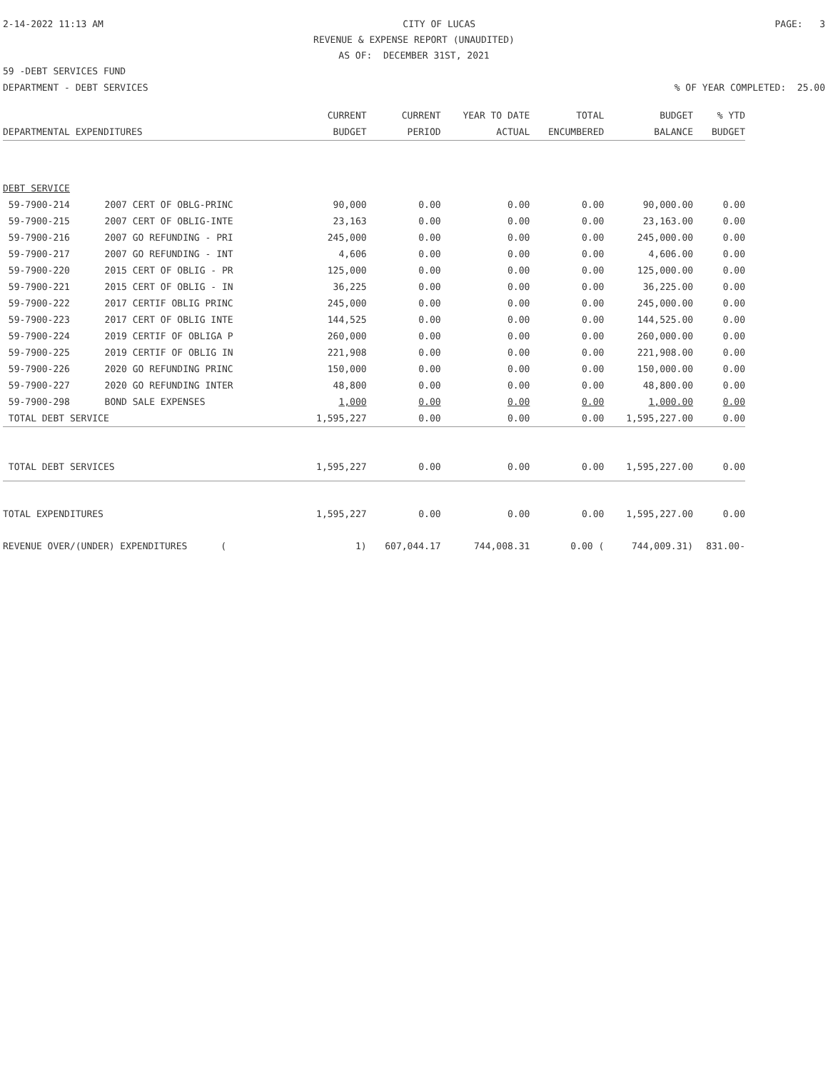2-14-2022 11:13 AM CITY OF LUCAS PAGE: 3
REVENUE & EXPENSE REPORT (UNAUDITED)
AS OF: DECEMBER 31ST, 2021
59 -DEBT SERVICES FUND
DEPARTMENT - DEBT SERVICES% OF YEAR COMPLETED: 25.00
| | | CURRENT | CURRENT | YEAR TO DATE | TOTAL | BUDGET | % YTD |
| --- | --- | --- | --- | --- | --- | --- | --- |
| DEPARTMENTAL EXPENDITURES | | BUDGET | PERIOD | ACTUAL | ENCUMBERED | BALANCE | BUDGET |
| DEBT SERVICE | | | | | | | |
| 59-7900-214 | 2007 CERT OF OBLG-PRINC | 90,000 | 0.00 | 0.00 | 0.00 | 90,000.00 | 0.00 |
| 59-7900-215 | 2007 CERT OF OBLIG-INTE | 23,163 | 0.00 | 0.00 | 0.00 | 23,163.00 | 0.00 |
| 59-7900-216 | 2007 GO REFUNDING - PRI | 245,000 | 0.00 | 0.00 | 0.00 | 245,000.00 | 0.00 |
| 59-7900-217 | 2007 GO REFUNDING - INT | 4,606 | 0.00 | 0.00 | 0.00 | 4,606.00 | 0.00 |
| 59-7900-220 | 2015 CERT OF OBLIG - PR | 125,000 | 0.00 | 0.00 | 0.00 | 125,000.00 | 0.00 |
| 59-7900-221 | 2015 CERT OF OBLIG - IN | 36,225 | 0.00 | 0.00 | 0.00 | 36,225.00 | 0.00 |
| 59-7900-222 | 2017 CERTIF OBLIG PRINC | 245,000 | 0.00 | 0.00 | 0.00 | 245,000.00 | 0.00 |
| 59-7900-223 | 2017 CERT OF OBLIG INTE | 144,525 | 0.00 | 0.00 | 0.00 | 144,525.00 | 0.00 |
| 59-7900-224 | 2019 CERTIF OF OBLIGA P | 260,000 | 0.00 | 0.00 | 0.00 | 260,000.00 | 0.00 |
| 59-7900-225 | 2019 CERTIF OF OBLIG IN | 221,908 | 0.00 | 0.00 | 0.00 | 221,908.00 | 0.00 |
| 59-7900-226 | 2020 GO REFUNDING PRINC | 150,000 | 0.00 | 0.00 | 0.00 | 150,000.00 | 0.00 |
| 59-7900-227 | 2020 GO REFUNDING INTER | 48,800 | 0.00 | 0.00 | 0.00 | 48,800.00 | 0.00 |
| 59-7900-298 | BOND SALE EXPENSES | 1,000 | 0.00 | 0.00 | 0.00 | 1,000.00 | 0.00 |
| TOTAL DEBT SERVICE | | 1,595,227 | 0.00 | 0.00 | 0.00 | 1,595,227.00 | 0.00 |
| TOTAL DEBT SERVICES | | 1,595,227 | 0.00 | 0.00 | 0.00 | 1,595,227.00 | 0.00 |
| TOTAL EXPENDITURES | | 1,595,227 | 0.00 | 0.00 | 0.00 | 1,595,227.00 | 0.00 |
| REVENUE OVER/(UNDER) EXPENDITURES ( | | 1) | 607,044.17 | 744,008.31 | 0.00 ( | 744,009.31) | 831.00- |